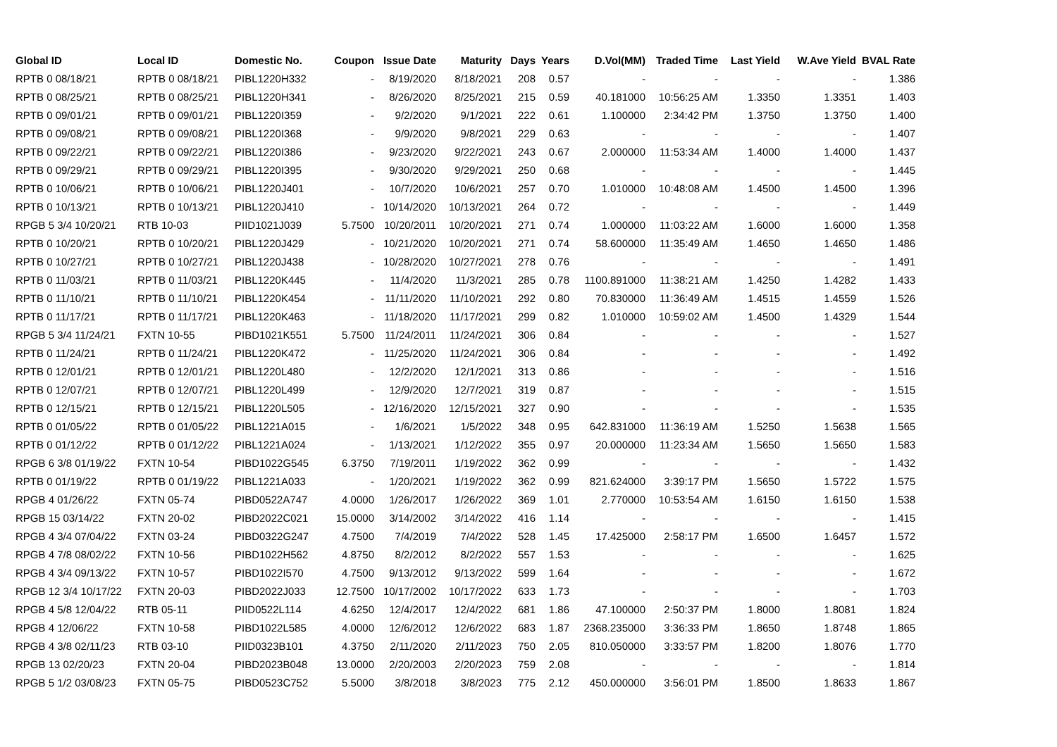| Global ID | Local ID | Domestic No. | Coupon | Issue Date | Maturity | Days | Years | D.Vol(MM) | Traded Time | Last Yield | W.Ave Yield | BVAL Rate |
| --- | --- | --- | --- | --- | --- | --- | --- | --- | --- | --- | --- | --- |
| RPTB 0 08/18/21 | RPTB 0 08/18/21 | PIBL1220H332 | - | 8/19/2020 | 8/18/2021 | 208 | 0.57 | - | - | - | - | 1.386 |
| RPTB 0 08/25/21 | RPTB 0 08/25/21 | PIBL1220H341 | - | 8/26/2020 | 8/25/2021 | 215 | 0.59 | 40.181000 | 10:56:25 AM | 1.3350 | 1.3351 | 1.403 |
| RPTB 0 09/01/21 | RPTB 0 09/01/21 | PIBL1220I359 | - | 9/2/2020 | 9/1/2021 | 222 | 0.61 | 1.100000 | 2:34:42 PM | 1.3750 | 1.3750 | 1.400 |
| RPTB 0 09/08/21 | RPTB 0 09/08/21 | PIBL1220I368 | - | 9/9/2020 | 9/8/2021 | 229 | 0.63 | - | - | - | - | 1.407 |
| RPTB 0 09/22/21 | RPTB 0 09/22/21 | PIBL1220I386 | - | 9/23/2020 | 9/22/2021 | 243 | 0.67 | 2.000000 | 11:53:34 AM | 1.4000 | 1.4000 | 1.437 |
| RPTB 0 09/29/21 | RPTB 0 09/29/21 | PIBL1220I395 | - | 9/30/2020 | 9/29/2021 | 250 | 0.68 | - | - | - | - | 1.445 |
| RPTB 0 10/06/21 | RPTB 0 10/06/21 | PIBL1220J401 | - | 10/7/2020 | 10/6/2021 | 257 | 0.70 | 1.010000 | 10:48:08 AM | 1.4500 | 1.4500 | 1.396 |
| RPTB 0 10/13/21 | RPTB 0 10/13/21 | PIBL1220J410 | - | 10/14/2020 | 10/13/2021 | 264 | 0.72 | - | - | - | - | 1.449 |
| RPGB 5 3/4 10/20/21 | RTB 10-03 | PIID1021J039 | 5.7500 | 10/20/2011 | 10/20/2021 | 271 | 0.74 | 1.000000 | 11:03:22 AM | 1.6000 | 1.6000 | 1.358 |
| RPTB 0 10/20/21 | RPTB 0 10/20/21 | PIBL1220J429 | - | 10/21/2020 | 10/20/2021 | 271 | 0.74 | 58.600000 | 11:35:49 AM | 1.4650 | 1.4650 | 1.486 |
| RPTB 0 10/27/21 | RPTB 0 10/27/21 | PIBL1220J438 | - | 10/28/2020 | 10/27/2021 | 278 | 0.76 | - | - | - | - | 1.491 |
| RPTB 0 11/03/21 | RPTB 0 11/03/21 | PIBL1220K445 | - | 11/4/2020 | 11/3/2021 | 285 | 0.78 | 1100.891000 | 11:38:21 AM | 1.4250 | 1.4282 | 1.433 |
| RPTB 0 11/10/21 | RPTB 0 11/10/21 | PIBL1220K454 | - | 11/11/2020 | 11/10/2021 | 292 | 0.80 | 70.830000 | 11:36:49 AM | 1.4515 | 1.4559 | 1.526 |
| RPTB 0 11/17/21 | RPTB 0 11/17/21 | PIBL1220K463 | - | 11/18/2020 | 11/17/2021 | 299 | 0.82 | 1.010000 | 10:59:02 AM | 1.4500 | 1.4329 | 1.544 |
| RPGB 5 3/4 11/24/21 | FXTN 10-55 | PIBD1021K551 | 5.7500 | 11/24/2011 | 11/24/2021 | 306 | 0.84 | - | - | - | - | 1.527 |
| RPTB 0 11/24/21 | RPTB 0 11/24/21 | PIBL1220K472 | - | 11/25/2020 | 11/24/2021 | 306 | 0.84 | - | - | - | - | 1.492 |
| RPTB 0 12/01/21 | RPTB 0 12/01/21 | PIBL1220L480 | - | 12/2/2020 | 12/1/2021 | 313 | 0.86 | - | - | - | - | 1.516 |
| RPTB 0 12/07/21 | RPTB 0 12/07/21 | PIBL1220L499 | - | 12/9/2020 | 12/7/2021 | 319 | 0.87 | - | - | - | - | 1.515 |
| RPTB 0 12/15/21 | RPTB 0 12/15/21 | PIBL1220L505 | - | 12/16/2020 | 12/15/2021 | 327 | 0.90 | - | - | - | - | 1.535 |
| RPTB 0 01/05/22 | RPTB 0 01/05/22 | PIBL1221A015 | - | 1/6/2021 | 1/5/2022 | 348 | 0.95 | 642.831000 | 11:36:19 AM | 1.5250 | 1.5638 | 1.565 |
| RPTB 0 01/12/22 | RPTB 0 01/12/22 | PIBL1221A024 | - | 1/13/2021 | 1/12/2022 | 355 | 0.97 | 20.000000 | 11:23:34 AM | 1.5650 | 1.5650 | 1.583 |
| RPGB 6 3/8 01/19/22 | FXTN 10-54 | PIBD1022G545 | 6.3750 | 7/19/2011 | 1/19/2022 | 362 | 0.99 | - | - | - | - | 1.432 |
| RPTB 0 01/19/22 | RPTB 0 01/19/22 | PIBL1221A033 | - | 1/20/2021 | 1/19/2022 | 362 | 0.99 | 821.624000 | 3:39:17 PM | 1.5650 | 1.5722 | 1.575 |
| RPGB 4 01/26/22 | FXTN 05-74 | PIBD0522A747 | 4.0000 | 1/26/2017 | 1/26/2022 | 369 | 1.01 | 2.770000 | 10:53:54 AM | 1.6150 | 1.6150 | 1.538 |
| RPGB 15 03/14/22 | FXTN 20-02 | PIBD2022C021 | 15.0000 | 3/14/2002 | 3/14/2022 | 416 | 1.14 | - | - | - | - | 1.415 |
| RPGB 4 3/4 07/04/22 | FXTN 03-24 | PIBD0322G247 | 4.7500 | 7/4/2019 | 7/4/2022 | 528 | 1.45 | 17.425000 | 2:58:17 PM | 1.6500 | 1.6457 | 1.572 |
| RPGB 4 7/8 08/02/22 | FXTN 10-56 | PIBD1022H562 | 4.8750 | 8/2/2012 | 8/2/2022 | 557 | 1.53 | - | - | - | - | 1.625 |
| RPGB 4 3/4 09/13/22 | FXTN 10-57 | PIBD1022I570 | 4.7500 | 9/13/2012 | 9/13/2022 | 599 | 1.64 | - | - | - | - | 1.672 |
| RPGB 12 3/4 10/17/22 | FXTN 20-03 | PIBD2022J033 | 12.7500 | 10/17/2002 | 10/17/2022 | 633 | 1.73 | - | - | - | - | 1.703 |
| RPGB 4 5/8 12/04/22 | RTB 05-11 | PIID0522L114 | 4.6250 | 12/4/2017 | 12/4/2022 | 681 | 1.86 | 47.100000 | 2:50:37 PM | 1.8000 | 1.8081 | 1.824 |
| RPGB 4 12/06/22 | FXTN 10-58 | PIBD1022L585 | 4.0000 | 12/6/2012 | 12/6/2022 | 683 | 1.87 | 2368.235000 | 3:36:33 PM | 1.8650 | 1.8748 | 1.865 |
| RPGB 4 3/8 02/11/23 | RTB 03-10 | PIID0323B101 | 4.3750 | 2/11/2020 | 2/11/2023 | 750 | 2.05 | 810.050000 | 3:33:57 PM | 1.8200 | 1.8076 | 1.770 |
| RPGB 13 02/20/23 | FXTN 20-04 | PIBD2023B048 | 13.0000 | 2/20/2003 | 2/20/2023 | 759 | 2.08 | - | - | - | - | 1.814 |
| RPGB 5 1/2 03/08/23 | FXTN 05-75 | PIBD0523C752 | 5.5000 | 3/8/2018 | 3/8/2023 | 775 | 2.12 | 450.000000 | 3:56:01 PM | 1.8500 | 1.8633 | 1.867 |